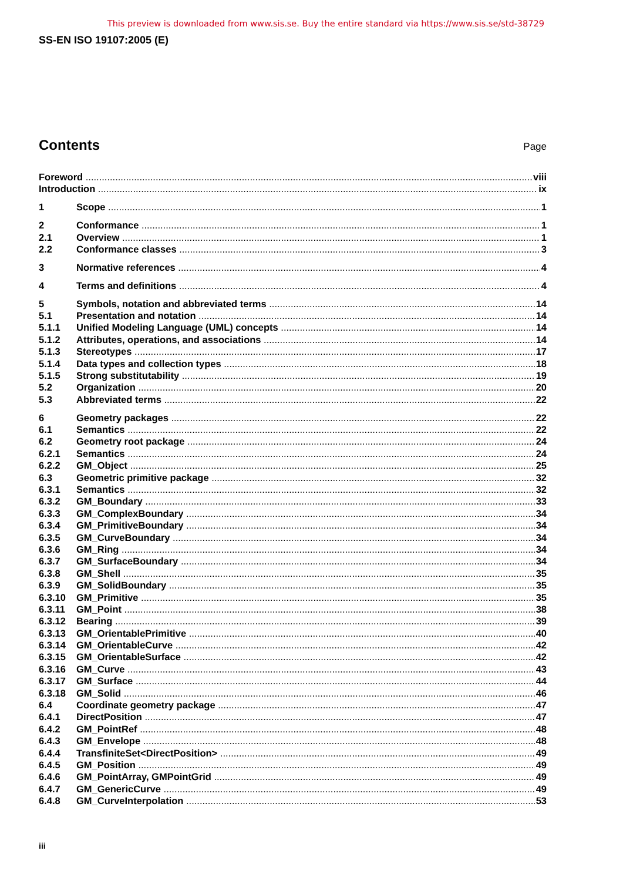This preview is downloaded from www.sis.se. Buy the entire standard via https://www.sis.se/std-38729
SS-EN ISO 19107:2005 (E)
Contents
Page
Foreword viii
Introduction ix
1 Scope 1
2 Conformance 1
2.1 Overview 1
2.2 Conformance classes 3
3 Normative references 4
4 Terms and definitions 4
5 Symbols, notation and abbreviated terms 14
5.1 Presentation and notation 14
5.1.1 Unified Modeling Language (UML) concepts 14
5.1.2 Attributes, operations, and associations 14
5.1.3 Stereotypes 17
5.1.4 Data types and collection types 18
5.1.5 Strong substitutability 19
5.2 Organization 20
5.3 Abbreviated terms 22
6 Geometry packages 22
6.1 Semantics 22
6.2 Geometry root package 24
6.2.1 Semantics 24
6.2.2 GM_Object 25
6.3 Geometric primitive package 32
6.3.1 Semantics 32
6.3.2 GM_Boundary 33
6.3.3 GM_ComplexBoundary 34
6.3.4 GM_PrimitiveBoundary 34
6.3.5 GM_CurveBoundary 34
6.3.6 GM_Ring 34
6.3.7 GM_SurfaceBoundary 34
6.3.8 GM_Shell 35
6.3.9 GM_SolidBoundary 35
6.3.10 GM_Primitive 35
6.3.11 GM_Point 38
6.3.12 Bearing 39
6.3.13 GM_OrientablePrimitive 40
6.3.14 GM_OrientableCurve 42
6.3.15 GM_OrientableSurface 42
6.3.16 GM_Curve 43
6.3.17 GM_Surface 44
6.3.18 GM_Solid 46
6.4 Coordinate geometry package 47
6.4.1 DirectPosition 47
6.4.2 GM_PointRef 48
6.4.3 GM_Envelope 48
6.4.4 TransfiniteSet<DirectPosition> 49
6.4.5 GM_Position 49
6.4.6 GM_PointArray, GMPointGrid 49
6.4.7 GM_GenericCurve 49
6.4.8 GM_CurveInterpolation 53
iii